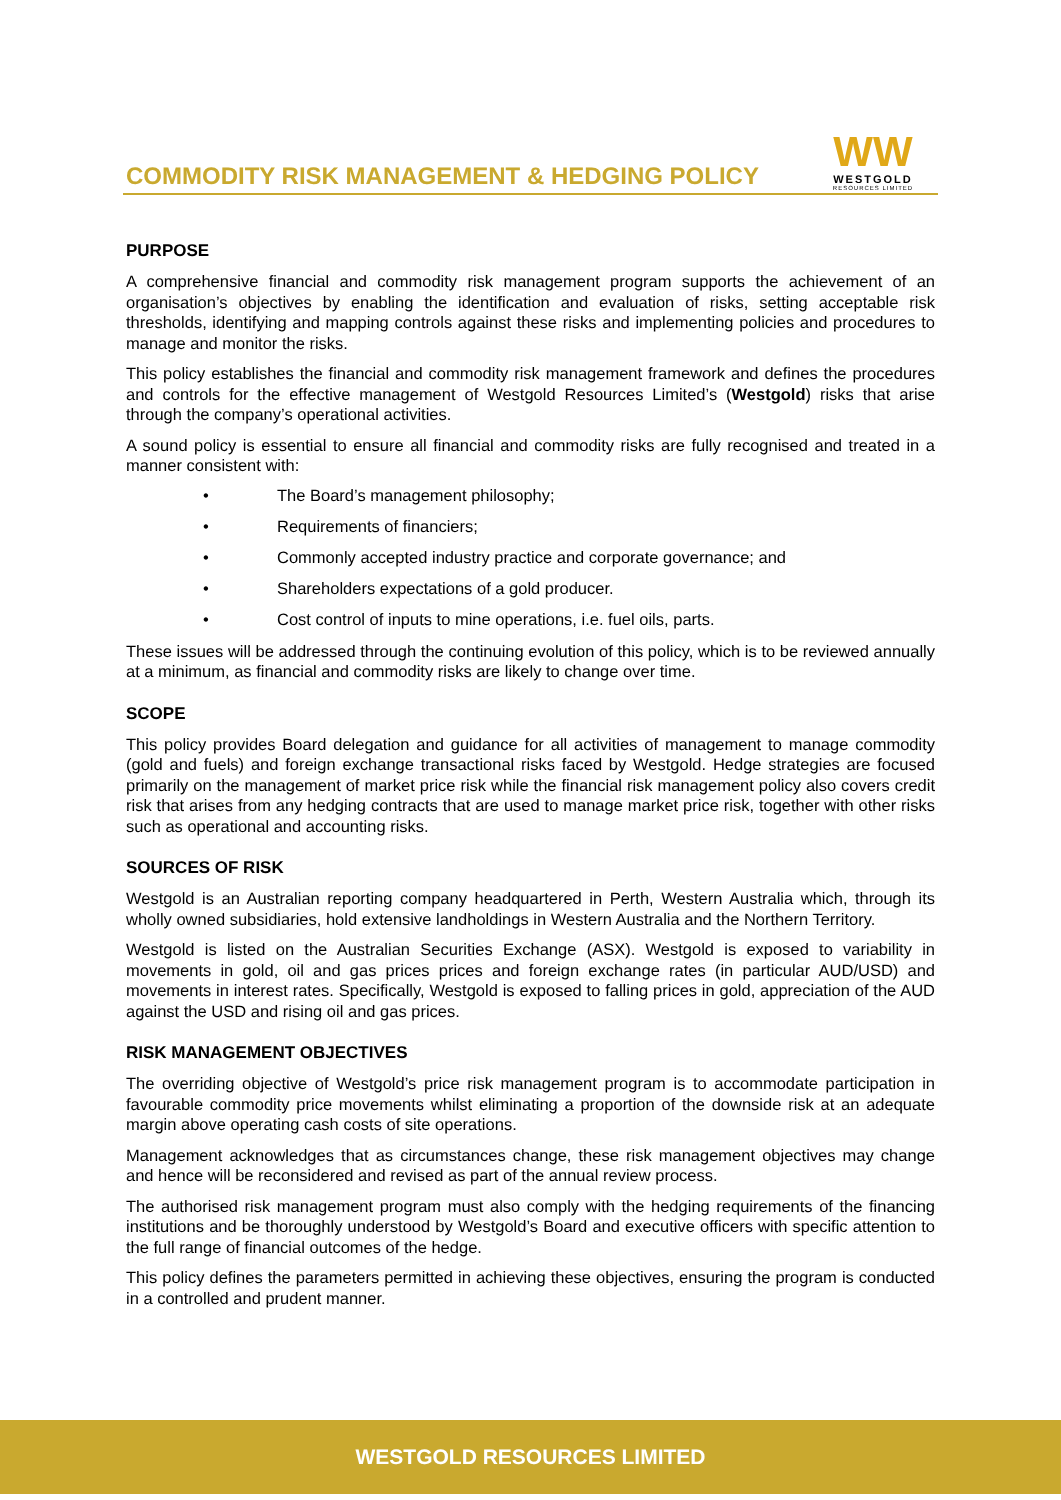COMMODITY RISK MANAGEMENT & HEDGING POLICY
WW
WESTGOLD
RESOURCES LIMITED
PURPOSE
A comprehensive financial and commodity risk management program supports the achievement of an organisation’s objectives by enabling the identification and evaluation of risks, setting acceptable risk thresholds, identifying and mapping controls against these risks and implementing policies and procedures to manage and monitor the risks.
This policy establishes the financial and commodity risk management framework and defines the procedures and controls for the effective management of Westgold Resources Limited’s (Westgold) risks that arise through the company’s operational activities.
A sound policy is essential to ensure all financial and commodity risks are fully recognised and treated in a manner consistent with:
• The Board’s management philosophy;
• Requirements of financiers;
• Commonly accepted industry practice and corporate governance; and
• Shareholders expectations of a gold producer.
• Cost control of inputs to mine operations, i.e. fuel oils, parts.
These issues will be addressed through the continuing evolution of this policy, which is to be reviewed annually at a minimum, as financial and commodity risks are likely to change over time.
SCOPE
This policy provides Board delegation and guidance for all activities of management to manage commodity (gold and fuels) and foreign exchange transactional risks faced by Westgold. Hedge strategies are focused primarily on the management of market price risk while the financial risk management policy also covers credit risk that arises from any hedging contracts that are used to manage market price risk, together with other risks such as operational and accounting risks.
SOURCES OF RISK
Westgold is an Australian reporting company headquartered in Perth, Western Australia which, through its wholly owned subsidiaries, hold extensive landholdings in Western Australia and the Northern Territory.
Westgold is listed on the Australian Securities Exchange (ASX). Westgold is exposed to variability in movements in gold, oil and gas prices prices and foreign exchange rates (in particular AUD/USD) and movements in interest rates. Specifically, Westgold is exposed to falling prices in gold, appreciation of the AUD against the USD and rising oil and gas prices.
RISK MANAGEMENT OBJECTIVES
The overriding objective of Westgold’s price risk management program is to accommodate participation in favourable commodity price movements whilst eliminating a proportion of the downside risk at an adequate margin above operating cash costs of site operations.
Management acknowledges that as circumstances change, these risk management objectives may change and hence will be reconsidered and revised as part of the annual review process.
The authorised risk management program must also comply with the hedging requirements of the financing institutions and be thoroughly understood by Westgold’s Board and executive officers with specific attention to the full range of financial outcomes of the hedge.
This policy defines the parameters permitted in achieving these objectives, ensuring the program is conducted in a controlled and prudent manner.
WESTGOLD RESOURCES LIMITED